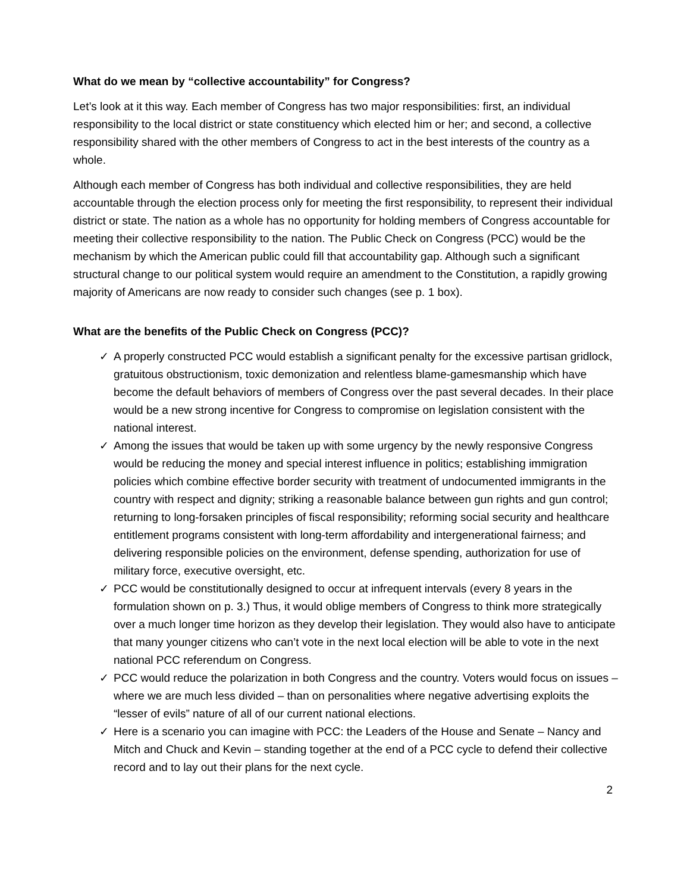What do we mean by “collective accountability” for Congress?
Let’s look at it this way. Each member of Congress has two major responsibilities: first, an individual responsibility to the local district or state constituency which elected him or her; and second, a collective responsibility shared with the other members of Congress to act in the best interests of the country as a whole.
Although each member of Congress has both individual and collective responsibilities, they are held accountable through the election process only for meeting the first responsibility, to represent their individual district or state. The nation as a whole has no opportunity for holding members of Congress accountable for meeting their collective responsibility to the nation. The Public Check on Congress (PCC) would be the mechanism by which the American public could fill that accountability gap. Although such a significant structural change to our political system would require an amendment to the Constitution, a rapidly growing majority of Americans are now ready to consider such changes (see p. 1 box).
What are the benefits of the Public Check on Congress (PCC)?
✓ A properly constructed PCC would establish a significant penalty for the excessive partisan gridlock, gratuitous obstructionism, toxic demonization and relentless blame-gamesmanship which have become the default behaviors of members of Congress over the past several decades. In their place would be a new strong incentive for Congress to compromise on legislation consistent with the national interest.
✓ Among the issues that would be taken up with some urgency by the newly responsive Congress would be reducing the money and special interest influence in politics; establishing immigration policies which combine effective border security with treatment of undocumented immigrants in the country with respect and dignity; striking a reasonable balance between gun rights and gun control; returning to long-forsaken principles of fiscal responsibility; reforming social security and healthcare entitlement programs consistent with long-term affordability and intergenerational fairness; and delivering responsible policies on the environment, defense spending, authorization for use of military force, executive oversight, etc.
✓ PCC would be constitutionally designed to occur at infrequent intervals (every 8 years in the formulation shown on p. 3.) Thus, it would oblige members of Congress to think more strategically over a much longer time horizon as they develop their legislation. They would also have to anticipate that many younger citizens who can’t vote in the next local election will be able to vote in the next national PCC referendum on Congress.
✓ PCC would reduce the polarization in both Congress and the country. Voters would focus on issues – where we are much less divided – than on personalities where negative advertising exploits the “lesser of evils” nature of all of our current national elections.
✓ Here is a scenario you can imagine with PCC: the Leaders of the House and Senate – Nancy and Mitch and Chuck and Kevin – standing together at the end of a PCC cycle to defend their collective record and to lay out their plans for the next cycle.
2